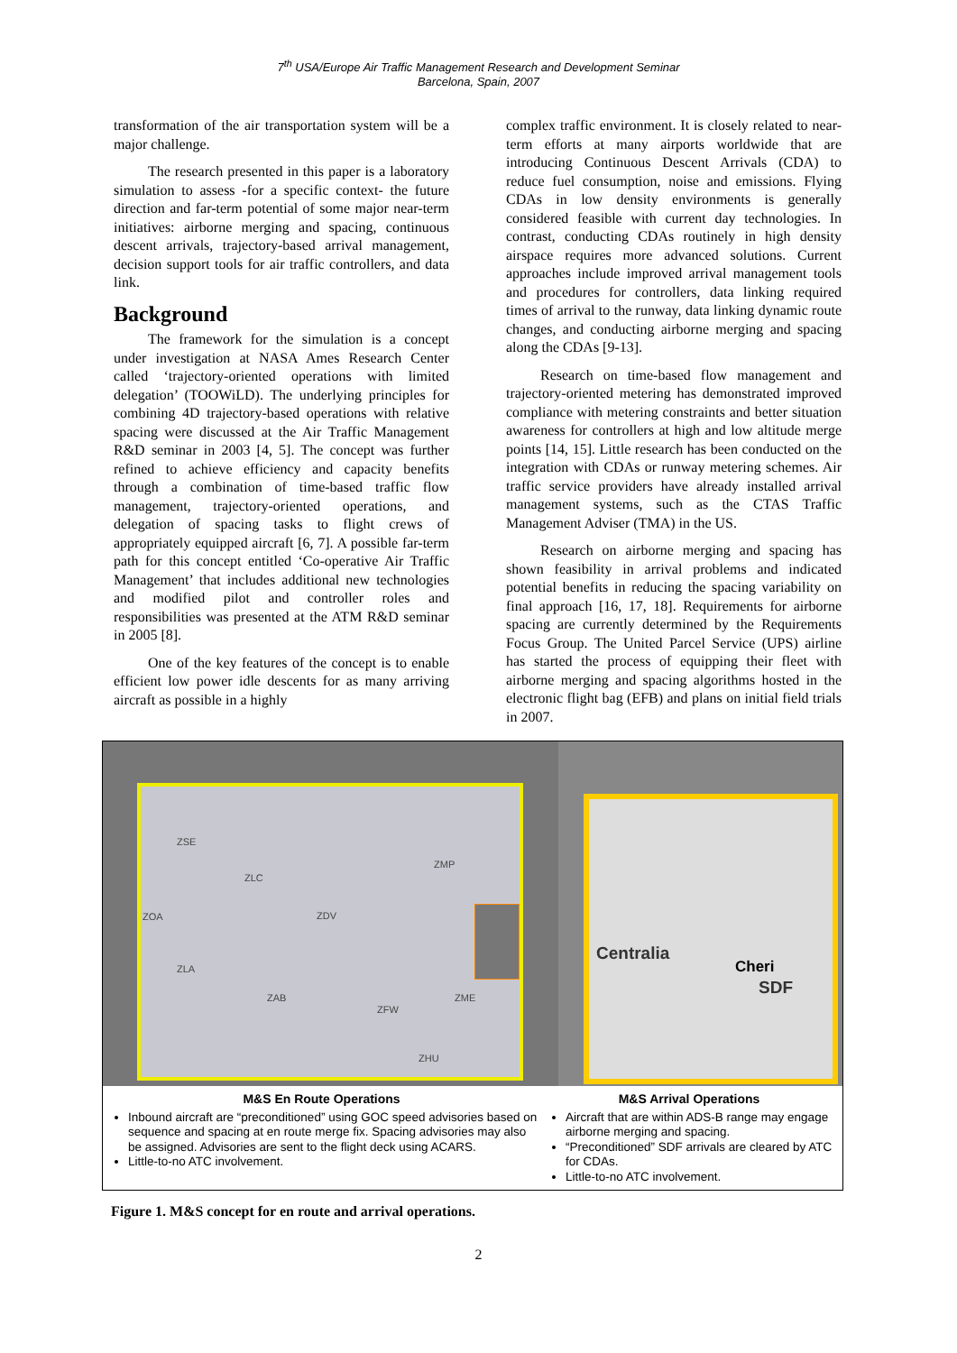7<sup>th</sup> USA/Europe Air Traffic Management Research and Development Seminar
Barcelona, Spain, 2007
transformation of the air transportation system will be a major challenge.
The research presented in this paper is a laboratory simulation to assess -for a specific context- the future direction and far-term potential of some major near-term initiatives: airborne merging and spacing, continuous descent arrivals, trajectory-based arrival management, decision support tools for air traffic controllers, and data link.
Background
The framework for the simulation is a concept under investigation at NASA Ames Research Center called ‘trajectory-oriented operations with limited delegation’ (TOOWiLD). The underlying principles for combining 4D trajectory-based operations with relative spacing were discussed at the Air Traffic Management R&D seminar in 2003 [4, 5]. The concept was further refined to achieve efficiency and capacity benefits through a combination of time-based traffic flow management, trajectory-oriented operations, and delegation of spacing tasks to flight crews of appropriately equipped aircraft [6, 7]. A possible far-term path for this concept entitled ‘Co-operative Air Traffic Management’ that includes additional new technologies and modified pilot and controller roles and responsibilities was presented at the ATM R&D seminar in 2005 [8].
One of the key features of the concept is to enable efficient low power idle descents for as many arriving aircraft as possible in a highly
complex traffic environment. It is closely related to near-term efforts at many airports worldwide that are introducing Continuous Descent Arrivals (CDA) to reduce fuel consumption, noise and emissions. Flying CDAs in low density environments is generally considered feasible with current day technologies. In contrast, conducting CDAs routinely in high density airspace requires more advanced solutions. Current approaches include improved arrival management tools and procedures for controllers, data linking required times of arrival to the runway, data linking dynamic route changes, and conducting airborne merging and spacing along the CDAs [9-13].
Research on time-based flow management and trajectory-oriented metering has demonstrated improved compliance with metering constraints and better situation awareness for controllers at high and low altitude merge points [14, 15]. Little research has been conducted on the integration with CDAs or runway metering schemes. Air traffic service providers have already installed arrival management systems, such as the CTAS Traffic Management Adviser (TMA) in the US.
Research on airborne merging and spacing has shown feasibility in arrival problems and indicated potential benefits in reducing the spacing variability on final approach [16, 17, 18]. Requirements for airborne spacing are currently determined by the Requirements Focus Group. The United Parcel Service (UPS) airline has started the process of equipping their fleet with airborne merging and spacing algorithms hosted in the electronic flight bag (EFB) and plans on initial field trials in 2007.
ZSE
ZLC
ZMP
ZOA ZDV
ZLA
ZAB
ZFW
ZME
ZHU
Centralia
Cheri
SDF
M&S En Route Operations
Inbound aircraft are “preconditioned” using GOC speed advisories based on sequence and spacing at en route merge fix. Spacing advisories may also be assigned. Advisories are sent to the flight deck using ACARS.
Little-to-no ATC involvement.
M&S Arrival Operations
Aircraft that are within ADS-B range may engage airborne merging and spacing.
“Preconditioned” SDF arrivals are cleared by ATC for CDAs.
Little-to-no ATC involvement.
Figure 1. M&S concept for en route and arrival operations.
2